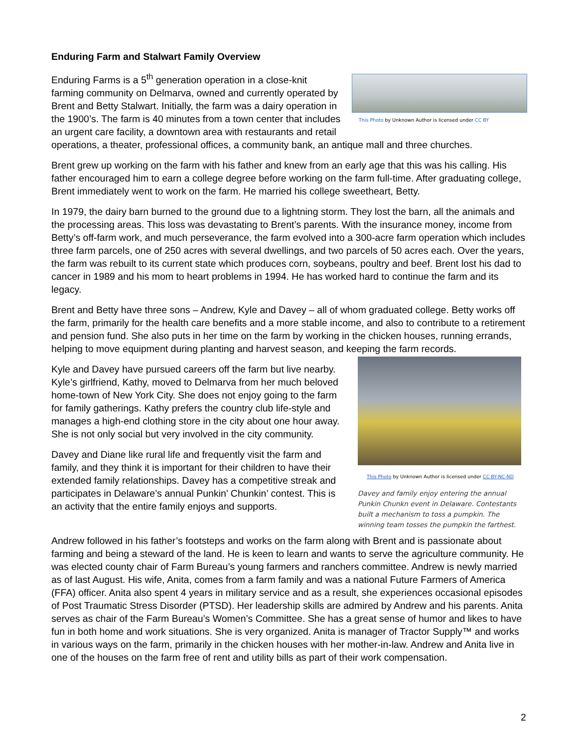Enduring Farm and Stalwart Family Overview
This Photo by Unknown Author is licensed under CC BY
Enduring Farms is a 5<sup>th</sup> generation operation in a close-knit farming community on Delmarva, owned and currently operated by Brent and Betty Stalwart. Initially, the farm was a dairy operation in the 1900’s. The farm is 40 minutes from a town center that includes an urgent care facility, a downtown area with restaurants and retail operations, a theater, professional offices, a community bank, an antique mall and three churches.
Brent grew up working on the farm with his father and knew from an early age that this was his calling. His father encouraged him to earn a college degree before working on the farm full-time. After graduating college, Brent immediately went to work on the farm. He married his college sweetheart, Betty.
In 1979, the dairy barn burned to the ground due to a lightning storm. They lost the barn, all the animals and the processing areas. This loss was devastating to Brent’s parents. With the insurance money, income from Betty’s off-farm work, and much perseverance, the farm evolved into a 300-acre farm operation which includes three farm parcels, one of 250 acres with several dwellings, and two parcels of 50 acres each. Over the years, the farm was rebuilt to its current state which produces corn, soybeans, poultry and beef. Brent lost his dad to cancer in 1989 and his mom to heart problems in 1994. He has worked hard to continue the farm and its legacy.
Brent and Betty have three sons – Andrew, Kyle and Davey – all of whom graduated college. Betty works off the farm, primarily for the health care benefits and a more stable income, and also to contribute to a retirement and pension fund. She also puts in her time on the farm by working in the chicken houses, running errands, helping to move equipment during planting and harvest season, and keeping the farm records.
This Photo by Unknown Author is licensed under CC BY-NC-ND
Davey and family enjoy entering the annual Punkin Chunkn event in Delaware. Contestants built a mechanism to toss a pumpkin. The winning team tosses the pumpkin the farthest.
Kyle and Davey have pursued careers off the farm but live nearby. Kyle’s girlfriend, Kathy, moved to Delmarva from her much beloved home-town of New York City. She does not enjoy going to the farm for family gatherings. Kathy prefers the country club life-style and manages a high-end clothing store in the city about one hour away. She is not only social but very involved in the city community.
Davey and Diane like rural life and frequently visit the farm and family, and they think it is important for their children to have their extended family relationships. Davey has a competitive streak and participates in Delaware’s annual Punkin’ Chunkin’ contest. This is an activity that the entire family enjoys and supports.
Andrew followed in his father’s footsteps and works on the farm along with Brent and is passionate about farming and being a steward of the land. He is keen to learn and wants to serve the agriculture community. He was elected county chair of Farm Bureau’s young farmers and ranchers committee. Andrew is newly married as of last August. His wife, Anita, comes from a farm family and was a national Future Farmers of America (FFA) officer. Anita also spent 4 years in military service and as a result, she experiences occasional episodes of Post Traumatic Stress Disorder (PTSD). Her leadership skills are admired by Andrew and his parents. Anita serves as chair of the Farm Bureau’s Women’s Committee. She has a great sense of humor and likes to have fun in both home and work situations. She is very organized. Anita is manager of Tractor Supply™ and works in various ways on the farm, primarily in the chicken houses with her mother-in-law. Andrew and Anita live in one of the houses on the farm free of rent and utility bills as part of their work compensation.
2